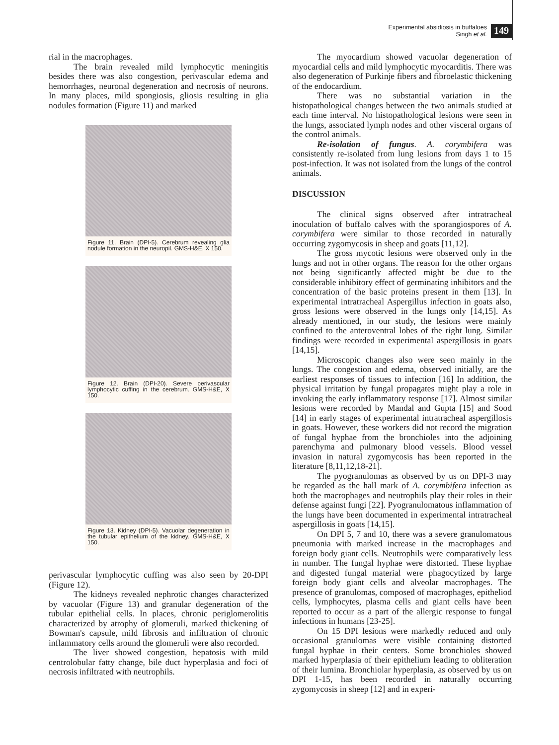Experimental absidiosis in buffaloes
Singh et al.
149
rial in the macrophages.
The brain revealed mild lymphocytic meningitis besides there was also congestion, perivascular edema and hemorrhages, neuronal degeneration and necrosis of neurons. In many places, mild spongiosis, gliosis resulting in glia nodules formation (Figure 11) and marked
Figure 11. Brain (DPI-5). Cerebrum revealing glia nodule formation in the neuropil. GMS-H&E, X 150.
Figure 12. Brain (DPI-20). Severe perivascular lymphocytic cuffing in the cerebrum. GMS-H&E, X 150.
Figure 13. Kidney (DPI-5). Vacuolar degeneration in the tubular epithelium of the kidney. GMS-H&E, X 150.
perivascular lymphocytic cuffing was also seen by 20-DPI (Figure 12).
The kidneys revealed nephrotic changes characterized by vacuolar (Figure 13) and granular degeneration of the tubular epithelial cells. In places, chronic periglomerolitis characterized by atrophy of glomeruli, marked thickening of Bowman's capsule, mild fibrosis and infiltration of chronic inflammatory cells around the glomeruli were also recorded.
The liver showed congestion, hepatosis with mild centrolobular fatty change, bile duct hyperplasia and foci of necrosis infiltrated with neutrophils.
The myocardium showed vacuolar degeneration of myocardial cells and mild lymphocytic myocarditis. There was also degeneration of Purkinje fibers and fibroelastic thickening of the endocardium.
There was no substantial variation in the histopathological changes between the two animals studied at each time interval. No histopathological lesions were seen in the lungs, associated lymph nodes and other visceral organs of the control animals.
Re-isolation of fungus. A. corymbifera was consistently re-isolated from lung lesions from days 1 to 15 post-infection. It was not isolated from the lungs of the control animals.
DISCUSSION
The clinical signs observed after intratracheal inoculation of buffalo calves with the sporangiospores of A. corymbifera were similar to those recorded in naturally occurring zygomycosis in sheep and goats [11,12].
The gross mycotic lesions were observed only in the lungs and not in other organs. The reason for the other organs not being significantly affected might be due to the considerable inhibitory effect of germinating inhibitors and the concentration of the basic proteins present in them [13]. In experimental intratracheal Aspergillus infection in goats also, gross lesions were observed in the lungs only [14,15]. As already mentioned, in our study, the lesions were mainly confined to the anteroventral lobes of the right lung. Similar findings were recorded in experimental aspergillosis in goats [14,15].
Microscopic changes also were seen mainly in the lungs. The congestion and edema, observed initially, are the earliest responses of tissues to infection [16] In addition, the physical irritation by fungal propagates might play a role in invoking the early inflammatory response [17]. Almost similar lesions were recorded by Mandal and Gupta [15] and Sood [14] in early stages of experimental intratracheal aspergillosis in goats. However, these workers did not record the migration of fungal hyphae from the bronchioles into the adjoining parenchyma and pulmonary blood vessels. Blood vessel invasion in natural zygomycosis has been reported in the literature [8,11,12,18-21].
The pyogranulomas as observed by us on DPI-3 may be regarded as the hall mark of A. corymbifera infection as both the macrophages and neutrophils play their roles in their defense against fungi [22]. Pyogranulomatous inflammation of the lungs have been documented in experimental intratracheal aspergillosis in goats [14,15].
On DPI 5, 7 and 10, there was a severe granulomatous pneumonia with marked increase in the macrophages and foreign body giant cells. Neutrophils were comparatively less in number. The fungal hyphae were distorted. These hyphae and digested fungal material were phagocytized by large foreign body giant cells and alveolar macrophages. The presence of granulomas, composed of macrophages, epitheliod cells, lymphocytes, plasma cells and giant cells have been reported to occur as a part of the allergic response to fungal infections in humans [23-25].
On 15 DPI lesions were markedly reduced and only occasional granulomas were visible containing distorted fungal hyphae in their centers. Some bronchioles showed marked hyperplasia of their epithelium leading to obliteration of their lumina. Bronchiolar hyperplasia, as observed by us on DPI 1-15, has been recorded in naturally occurring zygomycosis in sheep [12] and in experi-